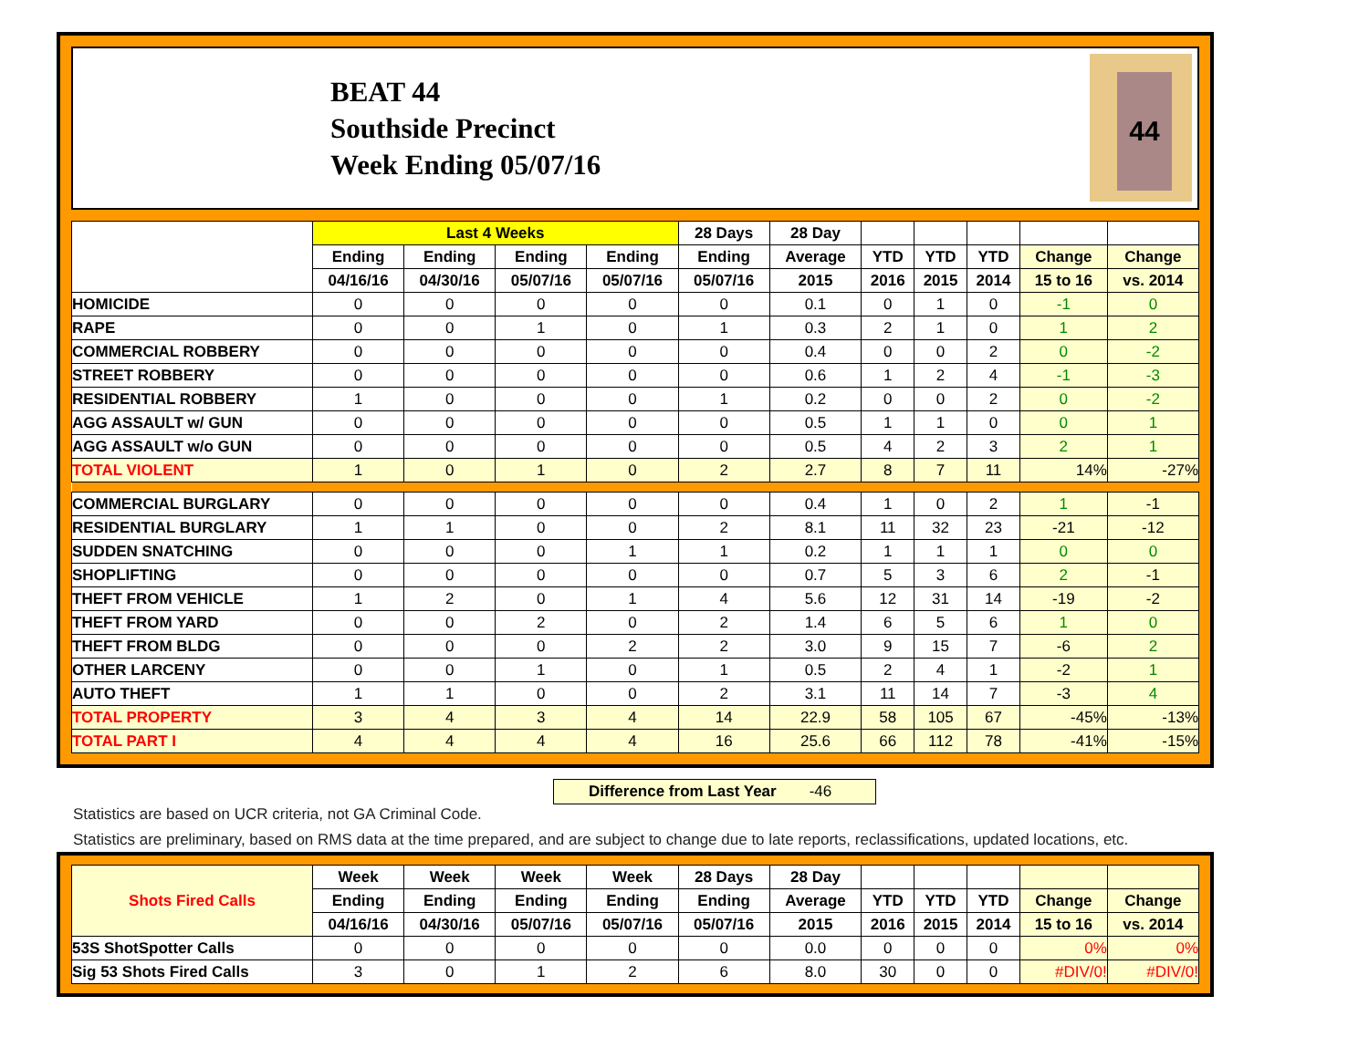BEAT 44
Southside Precinct
Week Ending 05/07/16
44
| | Last 4 Weeks | | | | 28 Days | 28 Day | | | | | |
| --- | --- | --- | --- | --- | --- | --- | --- | --- | --- | --- | --- |
| | Ending | Ending | Ending | Ending | Ending | Average | YTD | YTD | YTD | Change | Change |
| | 04/16/16 | 04/30/16 | 05/07/16 | 05/07/16 | 05/07/16 | 2015 | 2016 | 2015 | 2014 | 15 to 16 | vs. 2014 |
| HOMICIDE | 0 | 0 | 0 | 0 | 0 | 0.1 | 0 | 1 | 0 | -1 | 0 |
| RAPE | 0 | 0 | 1 | 0 | 1 | 0.3 | 2 | 1 | 0 | 1 | 2 |
| COMMERCIAL ROBBERY | 0 | 0 | 0 | 0 | 0 | 0.4 | 0 | 0 | 2 | 0 | -2 |
| STREET ROBBERY | 0 | 0 | 0 | 0 | 0 | 0.6 | 1 | 2 | 4 | -1 | -3 |
| RESIDENTIAL ROBBERY | 1 | 0 | 0 | 0 | 1 | 0.2 | 0 | 0 | 2 | 0 | -2 |
| AGG ASSAULT w/ GUN | 0 | 0 | 0 | 0 | 0 | 0.5 | 1 | 1 | 0 | 0 | 1 |
| AGG ASSAULT w/o GUN | 0 | 0 | 0 | 0 | 0 | 0.5 | 4 | 2 | 3 | 2 | 1 |
| TOTAL VIOLENT | 1 | 0 | 1 | 0 | 2 | 2.7 | 8 | 7 | 11 | 14% | -27% |
| COMMERCIAL BURGLARY | 0 | 0 | 0 | 0 | 0 | 0.4 | 1 | 0 | 2 | 1 | -1 |
| RESIDENTIAL BURGLARY | 1 | 1 | 0 | 0 | 2 | 8.1 | 11 | 32 | 23 | -21 | -12 |
| SUDDEN SNATCHING | 0 | 0 | 0 | 1 | 1 | 0.2 | 1 | 1 | 1 | 0 | 0 |
| SHOPLIFTING | 0 | 0 | 0 | 0 | 0 | 0.7 | 5 | 3 | 6 | 2 | -1 |
| THEFT FROM VEHICLE | 1 | 2 | 0 | 1 | 4 | 5.6 | 12 | 31 | 14 | -19 | -2 |
| THEFT FROM YARD | 0 | 0 | 2 | 0 | 2 | 1.4 | 6 | 5 | 6 | 1 | 0 |
| THEFT FROM BLDG | 0 | 0 | 0 | 2 | 2 | 3.0 | 9 | 15 | 7 | -6 | 2 |
| OTHER LARCENY | 0 | 0 | 1 | 0 | 1 | 0.5 | 2 | 4 | 1 | -2 | 1 |
| AUTO THEFT | 1 | 1 | 0 | 0 | 2 | 3.1 | 11 | 14 | 7 | -3 | 4 |
| TOTAL PROPERTY | 3 | 4 | 3 | 4 | 14 | 22.9 | 58 | 105 | 67 | -45% | -13% |
| TOTAL PART I | 4 | 4 | 4 | 4 | 16 | 25.6 | 66 | 112 | 78 | -41% | -15% |
Difference from Last Year -46
Statistics are based on UCR criteria, not GA Criminal Code.
Statistics are preliminary, based on RMS data at the time prepared, and are subject to change due to late reports, reclassifications, updated locations, etc.
| Shots Fired Calls | Week | Week | Week | Week | 28 Days | 28 Day | | | | | |
| --- | --- | --- | --- | --- | --- | --- | --- | --- | --- | --- | --- |
| | Ending | Ending | Ending | Ending | Ending | Average | YTD | YTD | YTD | Change | Change |
| | 04/16/16 | 04/30/16 | 05/07/16 | 05/07/16 | 05/07/16 | 2015 | 2016 | 2015 | 2014 | 15 to 16 | vs. 2014 |
| 53S ShotSpotter Calls | 0 | 0 | 0 | 0 | 0 | 0.0 | 0 | 0 | 0 | 0% | 0% |
| Sig 53 Shots Fired Calls | 3 | 0 | 1 | 2 | 6 | 8.0 | 30 | 0 | 0 | #DIV/0! | #DIV/0! |